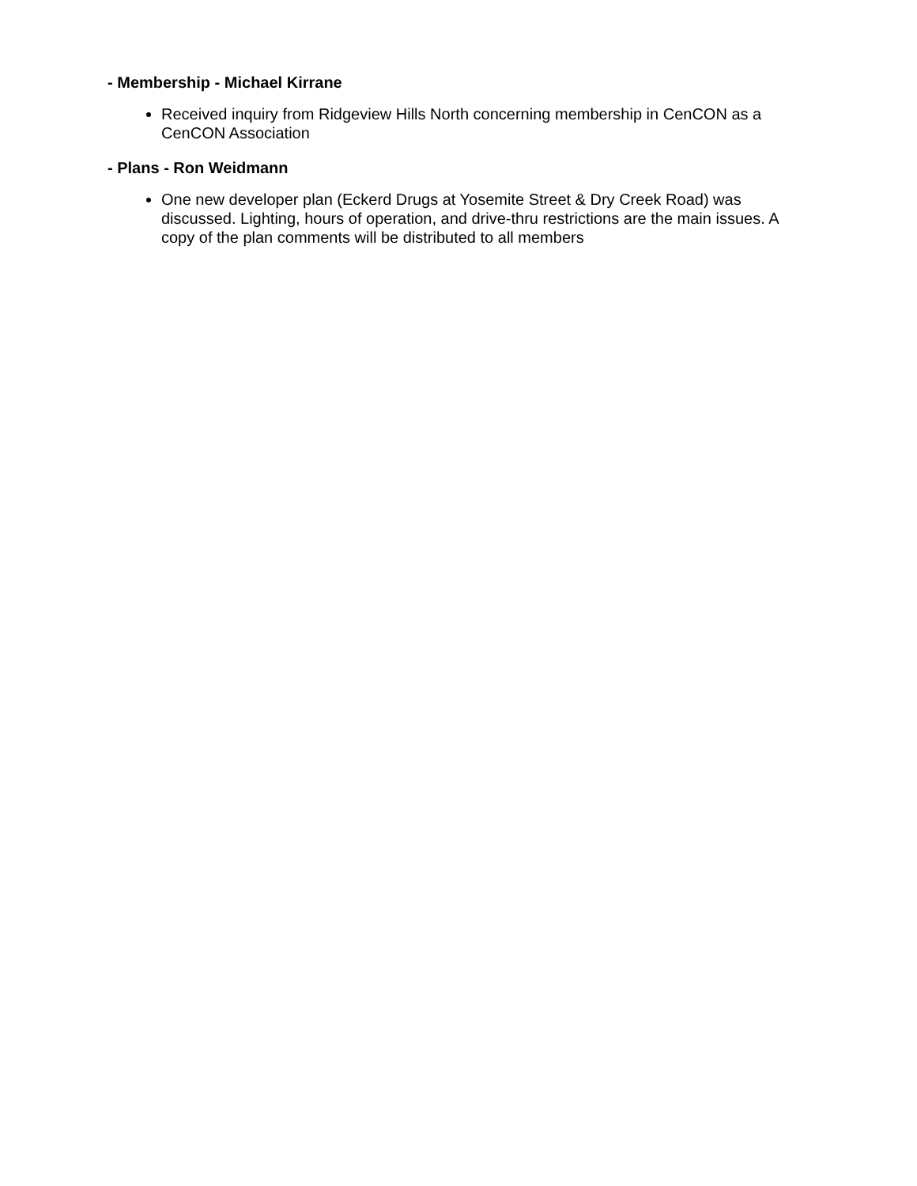- Membership - Michael Kirrane
Received inquiry from Ridgeview Hills North concerning membership in CenCON as a CenCON Association
- Plans - Ron Weidmann
One new developer plan (Eckerd Drugs at Yosemite Street & Dry Creek Road) was discussed. Lighting, hours of operation, and drive-thru restrictions are the main issues. A copy of the plan comments will be distributed to all members